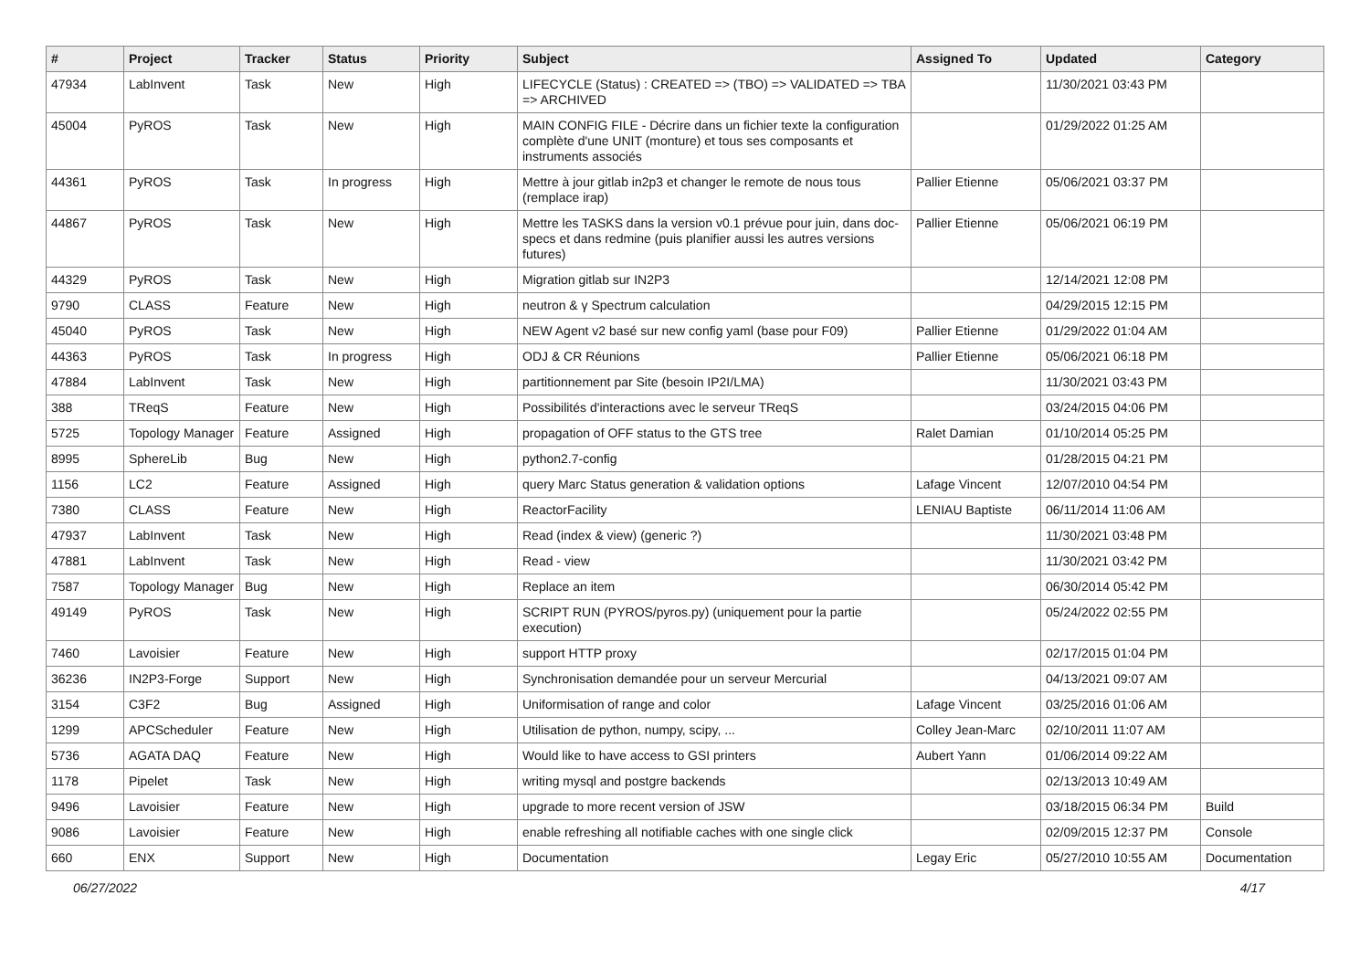| # | Project | Tracker | Status | Priority | Subject | Assigned To | Updated | Category |
| --- | --- | --- | --- | --- | --- | --- | --- | --- |
| 47934 | LabInvent | Task | New | High | LIFECYCLE (Status) : CREATED => (TBO) => VALIDATED => TBA => ARCHIVED | | 11/30/2021 03:43 PM | |
| 45004 | PyROS | Task | New | High | MAIN CONFIG FILE - Décrire dans un fichier texte la configuration complète d'une UNIT (monture) et tous ses composants et instruments associés | | 01/29/2022 01:25 AM | |
| 44361 | PyROS | Task | In progress | High | Mettre à jour gitlab in2p3 et changer le remote de nous tous (remplace irap) | Pallier Etienne | 05/06/2021 03:37 PM | |
| 44867 | PyROS | Task | New | High | Mettre les TASKS dans la version v0.1 prévue pour juin, dans doc-specs et dans redmine (puis planifier aussi les autres versions futures) | Pallier Etienne | 05/06/2021 06:19 PM | |
| 44329 | PyROS | Task | New | High | Migration gitlab sur IN2P3 | | 12/14/2021 12:08 PM | |
| 9790 | CLASS | Feature | New | High | neutron & γ Spectrum calculation | | 04/29/2015 12:15 PM | |
| 45040 | PyROS | Task | New | High | NEW Agent v2 basé sur new config yaml (base pour F09) | Pallier Etienne | 01/29/2022 01:04 AM | |
| 44363 | PyROS | Task | In progress | High | ODJ & CR Réunions | Pallier Etienne | 05/06/2021 06:18 PM | |
| 47884 | LabInvent | Task | New | High | partitionnement par Site (besoin IP2I/LMA) | | 11/30/2021 03:43 PM | |
| 388 | TReqS | Feature | New | High | Possibilités d'interactions avec le serveur TReqS | | 03/24/2015 04:06 PM | |
| 5725 | Topology Manager | Feature | Assigned | High | propagation of OFF status to the GTS tree | Ralet Damian | 01/10/2014 05:25 PM | |
| 8995 | SphereLib | Bug | New | High | python2.7-config | | 01/28/2015 04:21 PM | |
| 1156 | LC2 | Feature | Assigned | High | query Marc Status generation & validation options | Lafage Vincent | 12/07/2010 04:54 PM | |
| 7380 | CLASS | Feature | New | High | ReactorFacility | LENIAU Baptiste | 06/11/2014 11:06 AM | |
| 47937 | LabInvent | Task | New | High | Read (index & view) (generic ?) | | 11/30/2021 03:48 PM | |
| 47881 | LabInvent | Task | New | High | Read - view | | 11/30/2021 03:42 PM | |
| 7587 | Topology Manager | Bug | New | High | Replace an item | | 06/30/2014 05:42 PM | |
| 49149 | PyROS | Task | New | High | SCRIPT RUN (PYROS/pyros.py) (uniquement pour la partie execution) | | 05/24/2022 02:55 PM | |
| 7460 | Lavoisier | Feature | New | High | support HTTP proxy | | 02/17/2015 01:04 PM | |
| 36236 | IN2P3-Forge | Support | New | High | Synchronisation demandée pour un serveur Mercurial | | 04/13/2021 09:07 AM | |
| 3154 | C3F2 | Bug | Assigned | High | Uniformisation of range and color | Lafage Vincent | 03/25/2016 01:06 AM | |
| 1299 | APCScheduler | Feature | New | High | Utilisation de python, numpy, scipy, ... | Colley Jean-Marc | 02/10/2011 11:07 AM | |
| 5736 | AGATA DAQ | Feature | New | High | Would like to have access to GSI printers | Aubert Yann | 01/06/2014 09:22 AM | |
| 1178 | Pipelet | Task | New | High | writing mysql and postgre backends | | 02/13/2013 10:49 AM | |
| 9496 | Lavoisier | Feature | New | High | upgrade to more recent version of JSW | | 03/18/2015 06:34 PM | Build |
| 9086 | Lavoisier | Feature | New | High | enable refreshing all notifiable caches with one single click | | 02/09/2015 12:37 PM | Console |
| 660 | ENX | Support | New | High | Documentation | Legay Eric | 05/27/2010 10:55 AM | Documentation |
06/27/2022 4/17